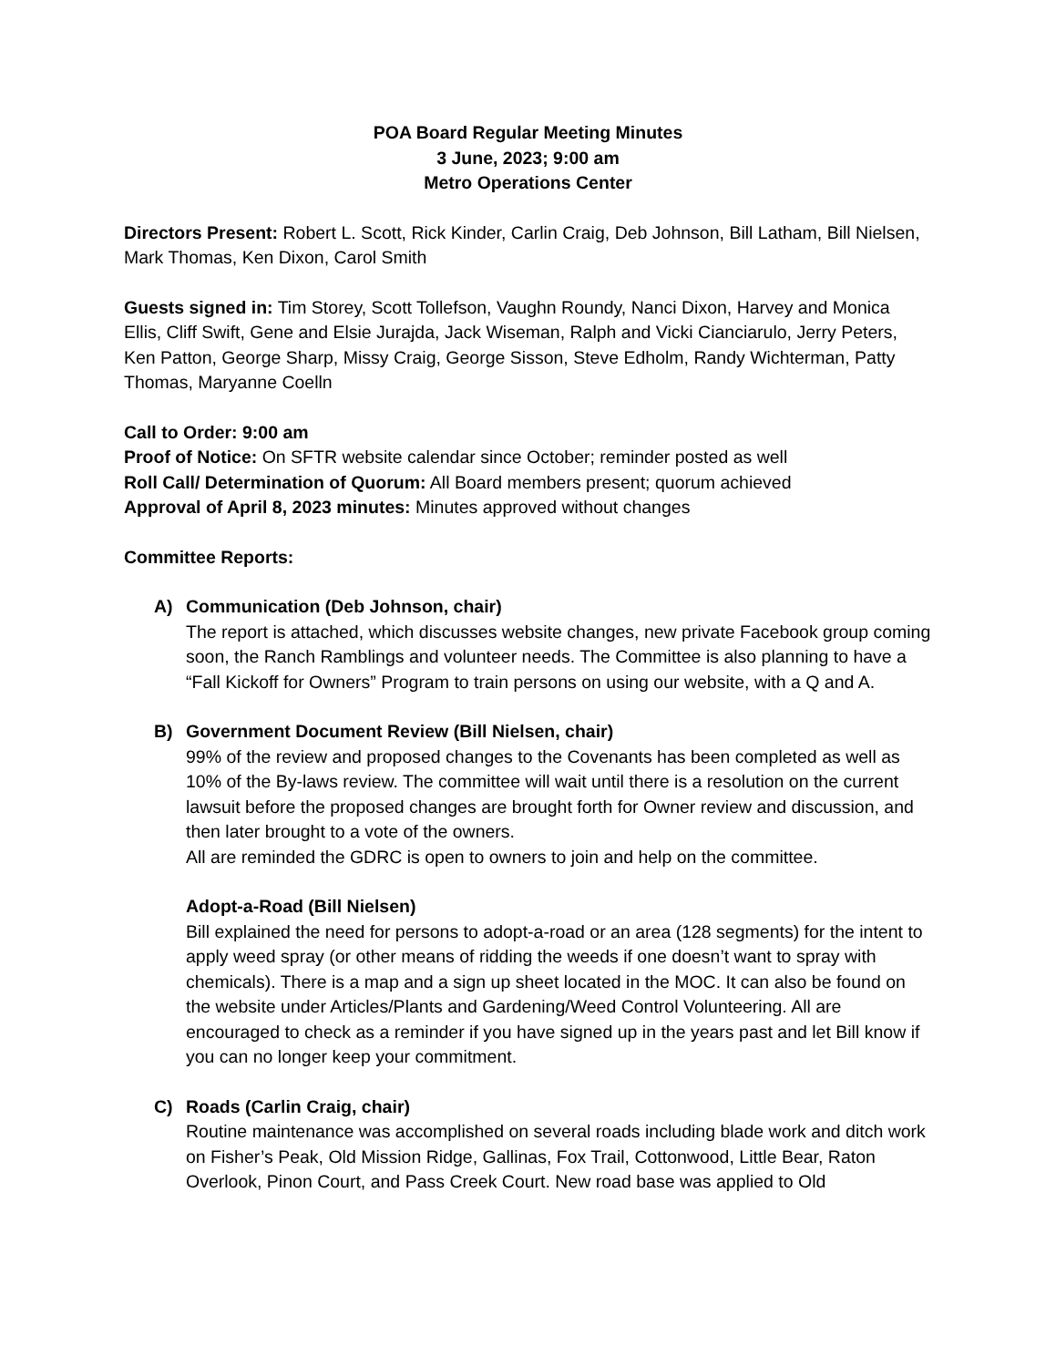POA Board Regular Meeting Minutes
3 June, 2023; 9:00 am
Metro Operations Center
Directors Present: Robert L. Scott, Rick Kinder, Carlin Craig, Deb Johnson, Bill Latham, Bill Nielsen, Mark Thomas, Ken Dixon, Carol Smith
Guests signed in: Tim Storey, Scott Tollefson, Vaughn Roundy, Nanci Dixon, Harvey and Monica Ellis, Cliff Swift, Gene and Elsie Jurajda, Jack Wiseman, Ralph and Vicki Cianciarulo, Jerry Peters, Ken Patton, George Sharp, Missy Craig, George Sisson, Steve Edholm, Randy Wichterman, Patty Thomas, Maryanne Coelln
Call to Order: 9:00 am
Proof of Notice: On SFTR website calendar since October; reminder posted as well
Roll Call/ Determination of Quorum: All Board members present; quorum achieved
Approval of April 8, 2023 minutes: Minutes approved without changes
Committee Reports:
A) Communication (Deb Johnson, chair)
The report is attached, which discusses website changes, new private Facebook group coming soon, the Ranch Ramblings and volunteer needs. The Committee is also planning to have a “Fall Kickoff for Owners” Program to train persons on using our website, with a Q and A.
B) Government Document Review (Bill Nielsen, chair)
99% of the review and proposed changes to the Covenants has been completed as well as 10% of the By-laws review. The committee will wait until there is a resolution on the current lawsuit before the proposed changes are brought forth for Owner review and discussion, and then later brought to a vote of the owners.
All are reminded the GDRC is open to owners to join and help on the committee.
Adopt-a-Road (Bill Nielsen)
Bill explained the need for persons to adopt-a-road or an area (128 segments) for the intent to apply weed spray (or other means of ridding the weeds if one doesn’t want to spray with chemicals). There is a map and a sign up sheet located in the MOC. It can also be found on the website under Articles/Plants and Gardening/Weed Control Volunteering. All are encouraged to check as a reminder if you have signed up in the years past and let Bill know if you can no longer keep your commitment.
C) Roads (Carlin Craig, chair)
Routine maintenance was accomplished on several roads including blade work and ditch work on Fisher’s Peak, Old Mission Ridge, Gallinas, Fox Trail, Cottonwood, Little Bear, Raton Overlook, Pinon Court, and Pass Creek Court. New road base was applied to Old